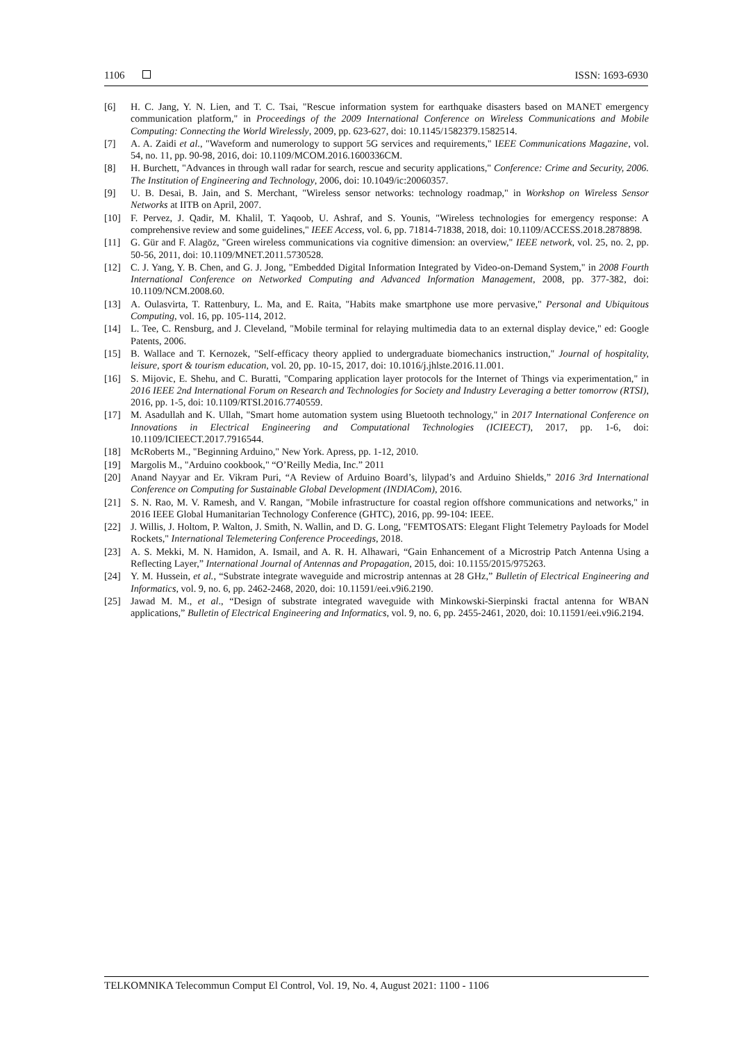1106 ISSN: 1693-6930
[6] H. C. Jang, Y. N. Lien, and T. C. Tsai, "Rescue information system for earthquake disasters based on MANET emergency communication platform," in Proceedings of the 2009 International Conference on Wireless Communications and Mobile Computing: Connecting the World Wirelessly, 2009, pp. 623-627, doi: 10.1145/1582379.1582514.
[7] A. A. Zaidi et al., "Waveform and numerology to support 5G services and requirements," IEEE Communications Magazine, vol. 54, no. 11, pp. 90-98, 2016, doi: 10.1109/MCOM.2016.1600336CM.
[8] H. Burchett, "Advances in through wall radar for search, rescue and security applications," Conference: Crime and Security, 2006. The Institution of Engineering and Technology, 2006, doi: 10.1049/ic:20060357.
[9] U. B. Desai, B. Jain, and S. Merchant, "Wireless sensor networks: technology roadmap," in Workshop on Wireless Sensor Networks at IITB on April, 2007.
[10] F. Pervez, J. Qadir, M. Khalil, T. Yaqoob, U. Ashraf, and S. Younis, "Wireless technologies for emergency response: A comprehensive review and some guidelines," IEEE Access, vol. 6, pp. 71814-71838, 2018, doi: 10.1109/ACCESS.2018.2878898.
[11] G. Gür and F. Alagöz, "Green wireless communications via cognitive dimension: an overview," IEEE network, vol. 25, no. 2, pp. 50-56, 2011, doi: 10.1109/MNET.2011.5730528.
[12] C. J. Yang, Y. B. Chen, and G. J. Jong, "Embedded Digital Information Integrated by Video-on-Demand System," in 2008 Fourth International Conference on Networked Computing and Advanced Information Management, 2008, pp. 377-382, doi: 10.1109/NCM.2008.60.
[13] A. Oulasvirta, T. Rattenbury, L. Ma, and E. Raita, "Habits make smartphone use more pervasive," Personal and Ubiquitous Computing, vol. 16, pp. 105-114, 2012.
[14] L. Tee, C. Rensburg, and J. Cleveland, "Mobile terminal for relaying multimedia data to an external display device," ed: Google Patents, 2006.
[15] B. Wallace and T. Kernozek, "Self-efficacy theory applied to undergraduate biomechanics instruction," Journal of hospitality, leisure, sport & tourism education, vol. 20, pp. 10-15, 2017, doi: 10.1016/j.jhlste.2016.11.001.
[16] S. Mijovic, E. Shehu, and C. Buratti, "Comparing application layer protocols for the Internet of Things via experimentation," in 2016 IEEE 2nd International Forum on Research and Technologies for Society and Industry Leveraging a better tomorrow (RTSI), 2016, pp. 1-5, doi: 10.1109/RTSI.2016.7740559.
[17] M. Asadullah and K. Ullah, "Smart home automation system using Bluetooth technology," in 2017 International Conference on Innovations in Electrical Engineering and Computational Technologies (ICIEECT), 2017, pp. 1-6, doi: 10.1109/ICIEECT.2017.7916544.
[18] McRoberts M., "Beginning Arduino," New York. Apress, pp. 1-12, 2010.
[19] Margolis M., "Arduino cookbook," “O’Reilly Media, Inc.” 2011
[20] Anand Nayyar and Er. Vikram Puri, “A Review of Arduino Board’s, lilypad’s and Arduino Shields,” 2016 3rd International Conference on Computing for Sustainable Global Development (INDIACom), 2016.
[21] S. N. Rao, M. V. Ramesh, and V. Rangan, "Mobile infrastructure for coastal region offshore communications and networks," in 2016 IEEE Global Humanitarian Technology Conference (GHTC), 2016, pp. 99-104: IEEE.
[22] J. Willis, J. Holtom, P. Walton, J. Smith, N. Wallin, and D. G. Long, "FEMTOSATS: Elegant Flight Telemetry Payloads for Model Rockets," International Telemetering Conference Proceedings, 2018.
[23] A. S. Mekki, M. N. Hamidon, A. Ismail, and A. R. H. Alhawari, “Gain Enhancement of a Microstrip Patch Antenna Using a Reflecting Layer,” International Journal of Antennas and Propagation, 2015, doi: 10.1155/2015/975263.
[24] Y. M. Hussein, et al., “Substrate integrate waveguide and microstrip antennas at 28 GHz,” Bulletin of Electrical Engineering and Informatics, vol. 9, no. 6, pp. 2462-2468, 2020, doi: 10.11591/eei.v9i6.2190.
[25] Jawad M. M., et al., “Design of substrate integrated waveguide with Minkowski-Sierpinski fractal antenna for WBAN applications,” Bulletin of Electrical Engineering and Informatics, vol. 9, no. 6, pp. 2455-2461, 2020, doi: 10.11591/eei.v9i6.2194.
TELKOMNIKA Telecommun Comput El Control, Vol. 19, No. 4, August 2021: 1100 - 1106